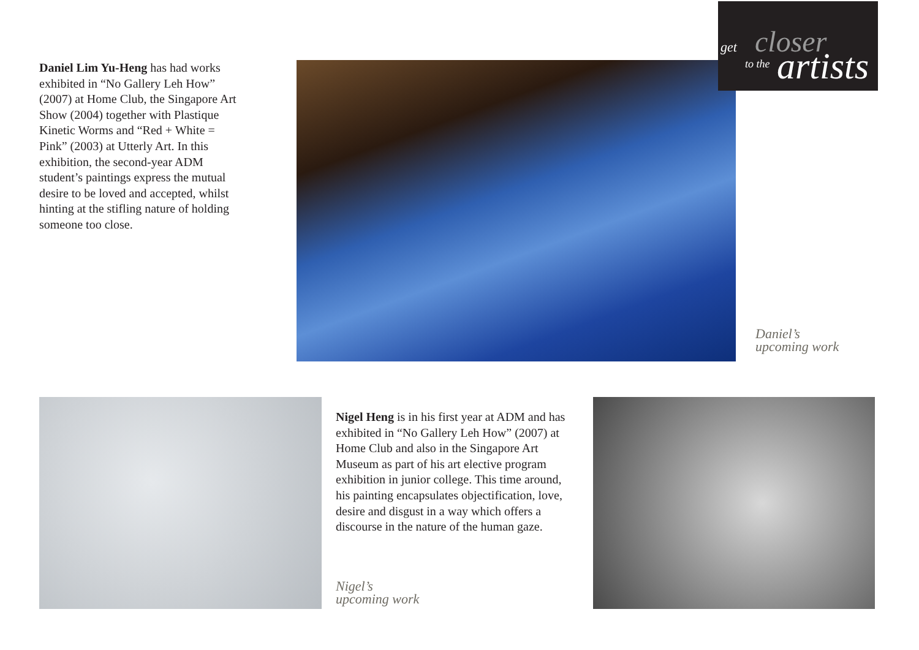get closer
to the artists
Daniel Lim Yu-Heng has had works exhibited in “No Gallery Leh How” (2007) at Home Club, the Singapore Art Show (2004) together with Plastique Kinetic Worms and “Red + White = Pink” (2003) at Utterly Art. In this exhibition, the second-year ADM student’s paintings express the mutual desire to be loved and accepted, whilst hinting at the stifling nature of holding someone too close.
Daniel’s
upcoming work
Nigel Heng is in his first year at ADM and has exhibited in “No Gallery Leh How” (2007) at Home Club and also in the Singapore Art Museum as part of his art elective program exhibition in junior college. This time around, his painting encapsulates objectification, love, desire and disgust in a way which offers a discourse in the nature of the human gaze.
Nigel’s
upcoming work